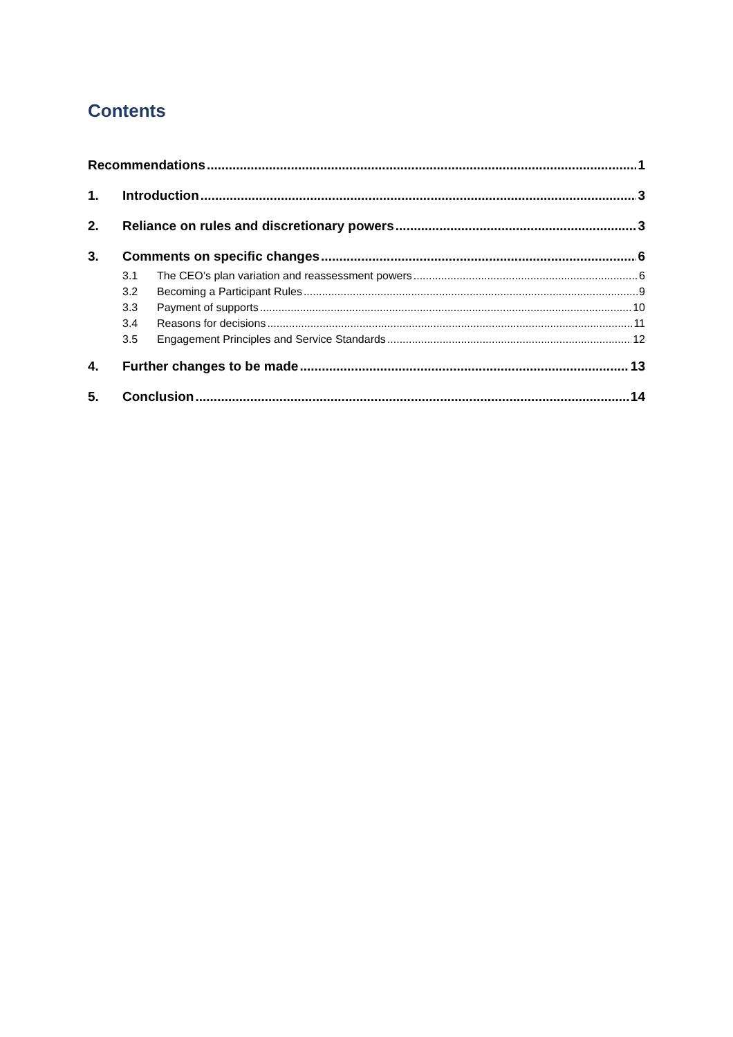Contents
Recommendations 1
1. Introduction 3
2. Reliance on rules and discretionary powers 3
3. Comments on specific changes 6
3.1 The CEO’s plan variation and reassessment powers 6
3.2 Becoming a Participant Rules 9
3.3 Payment of supports 10
3.4 Reasons for decisions 11
3.5 Engagement Principles and Service Standards 12
4. Further changes to be made 13
5. Conclusion 14